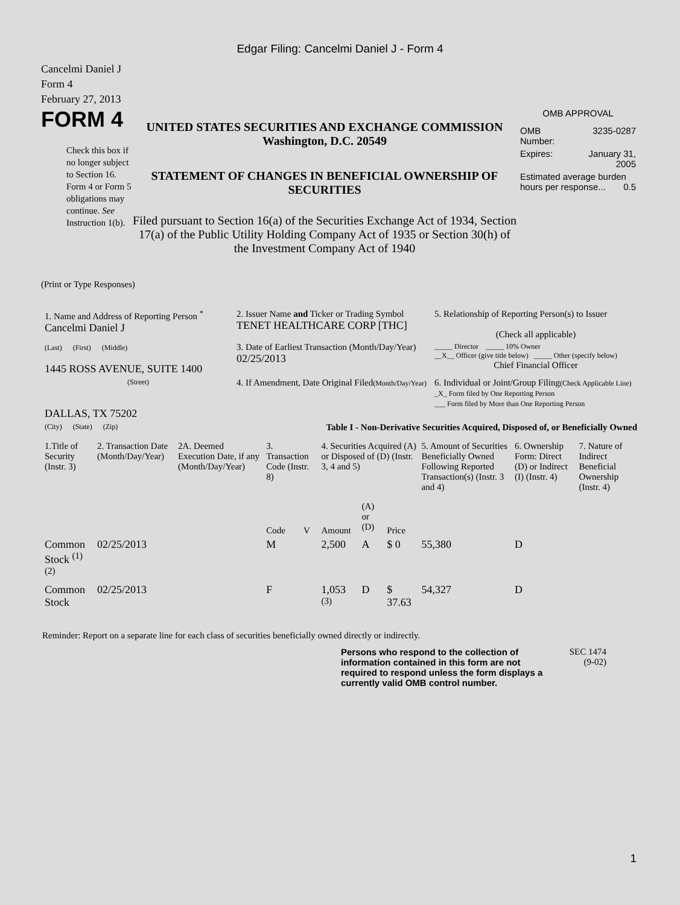Edgar Filing: Cancelmi Daniel J - Form 4
Cancelmi Daniel J
Form 4
February 27, 2013
FORM 4
Check this box if no longer subject to Section 16. Form 4 or Form 5 obligations may continue. See Instruction 1(b).
UNITED STATES SECURITIES AND EXCHANGE COMMISSION
Washington, D.C. 20549
STATEMENT OF CHANGES IN BENEFICIAL OWNERSHIP OF SECURITIES
Filed pursuant to Section 16(a) of the Securities Exchange Act of 1934, Section 17(a) of the Public Utility Holding Company Act of 1935 or Section 30(h) of the Investment Company Act of 1940
OMB APPROVAL
| OMB Number: | 3235-0287 |
| Expires: | January 31, 2005 |
| Estimated average burden hours per response... 0.5 | |
(Print or Type Responses)
| 1. Name and Address of Reporting Person <sup>*</sup> Cancelmi Daniel J | 2. Issuer Name and Ticker or Trading Symbol TENET HEALTHCARE CORP [THC] | 5. Relationship of Reporting Person(s) to Issuer (Check all applicable) |
| (Last) (First) (Middle) 1445 ROSS AVENUE, SUITE 1400 | 3. Date of Earliest Transaction (Month/Day/Year) 02/25/2013 | _____ Director _____ 10% Owner __X__ Officer (give title below) _____ Other (specify below) Chief Financial Officer |
| (Street) DALLAS, TX 75202 | 4. If Amendment, Date Original Filed (Month/Day/Year) | 6. Individual or Joint/Group Filing (Check Applicable Line) _X_ Form filed by One Reporting Person ___ Form filed by More than One Reporting Person |
| (City) (State) (Zip) | Table I - Non-Derivative Securities Acquired, Disposed of, or Beneficially Owned | |
| 1.Title of Security (Instr. 3) | 2. Transaction Date (Month/Day/Year) | 2A. Deemed Execution Date, if any (Month/Day/Year) | 3. Transaction Code (Instr. 8) | | 4. Securities Acquired (A) or Disposed of (D) (Instr. 3, 4 and 5) | | | 5. Amount of Securities Beneficially Owned Following Reported Transaction(s) (Instr. 3 and 4) | 6. Ownership Form: Direct (D) or Indirect (I) (Instr. 4) | 7. Nature of Indirect Beneficial Ownership (Instr. 4) |
| --- | --- | --- | --- | --- | --- | --- | --- | --- | --- | --- |
| | | | Code | V | Amount | (A) or (D) | Price | | | |
| Common Stock <sup>(1)</sup> <sup>(2)</sup> | 02/25/2013 | | M | | 2,500 | A | $ 0 | 55,380 | D | |
| Common Stock | 02/25/2013 | | F | | 1,053 <sup>(3)</sup> | D | $ 37.63 | 54,327 | D | |
Reminder: Report on a separate line for each class of securities beneficially owned directly or indirectly.
Persons who respond to the collection of information contained in this form are not required to respond unless the form displays a currently valid OMB control number.
SEC 1474
(9-02)
1